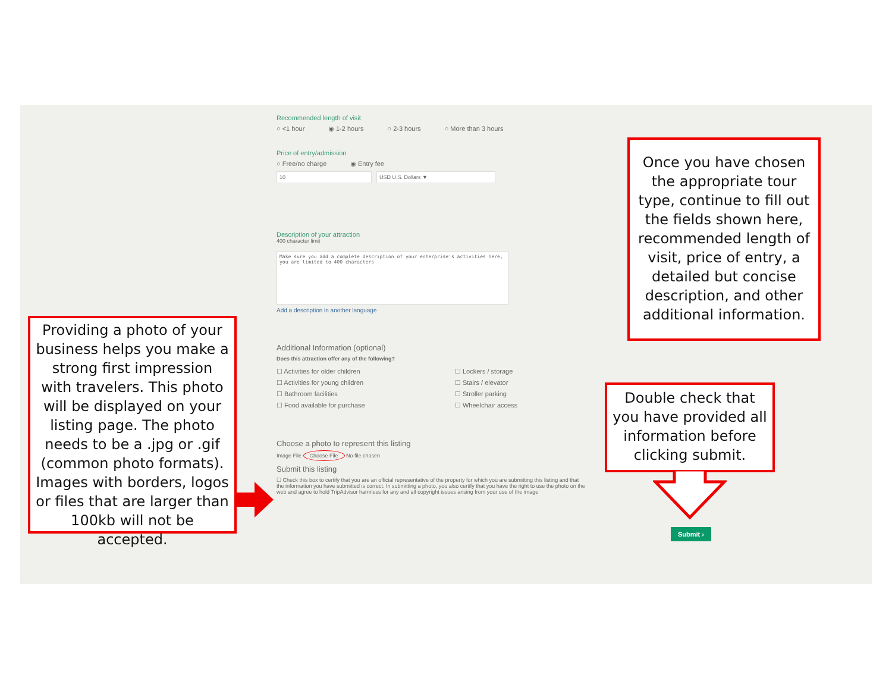Recommended length of visit
○ <1 hour ◉ 1-2 hours ○ 2-3 hours ○ More than 3 hours
Price of entry/admission
○ Free/no charge ◉ Entry fee
10 USD U.S. Dollars ▼
Description of your attraction
400 character limit
Make sure you add a complete description of your enterprise's activities here, you are limited to 400 characters
Add a description in another language
Additional Information (optional)
Does this attraction offer any of the following?
☐ Activities for older children ☐ Lockers / storage ☐ Activities for young children ☐ Stairs / elevator ☐ Bathroom facilities ☐ Stroller parking ☐ Food available for purchase ☐ Wheelchair access
Choose a photo to represent this listing
Image File Choose File No file chosen
Submit this listing
☐ Check this box to certify that you are an official representative of the property for which you are submitting this listing and that the information you have submitted is correct. In submitting a photo, you also certify that you have the right to use the photo on the web and agree to hold TripAdvisor harmless for any and all copyright issues arising from your use of the image
Submit ›
Once you have chosen the appropriate tour type, continue to fill out the fields shown here, recommended length of visit, price of entry, a detailed but concise description, and other additional information.
Providing a photo of your business helps you make a strong first impression with travelers. This photo will be displayed on your listing page. The photo needs to be a .jpg or .gif (common photo formats). Images with borders, logos or files that are larger than 100kb will not be accepted.
Double check that you have provided all information before clicking submit.